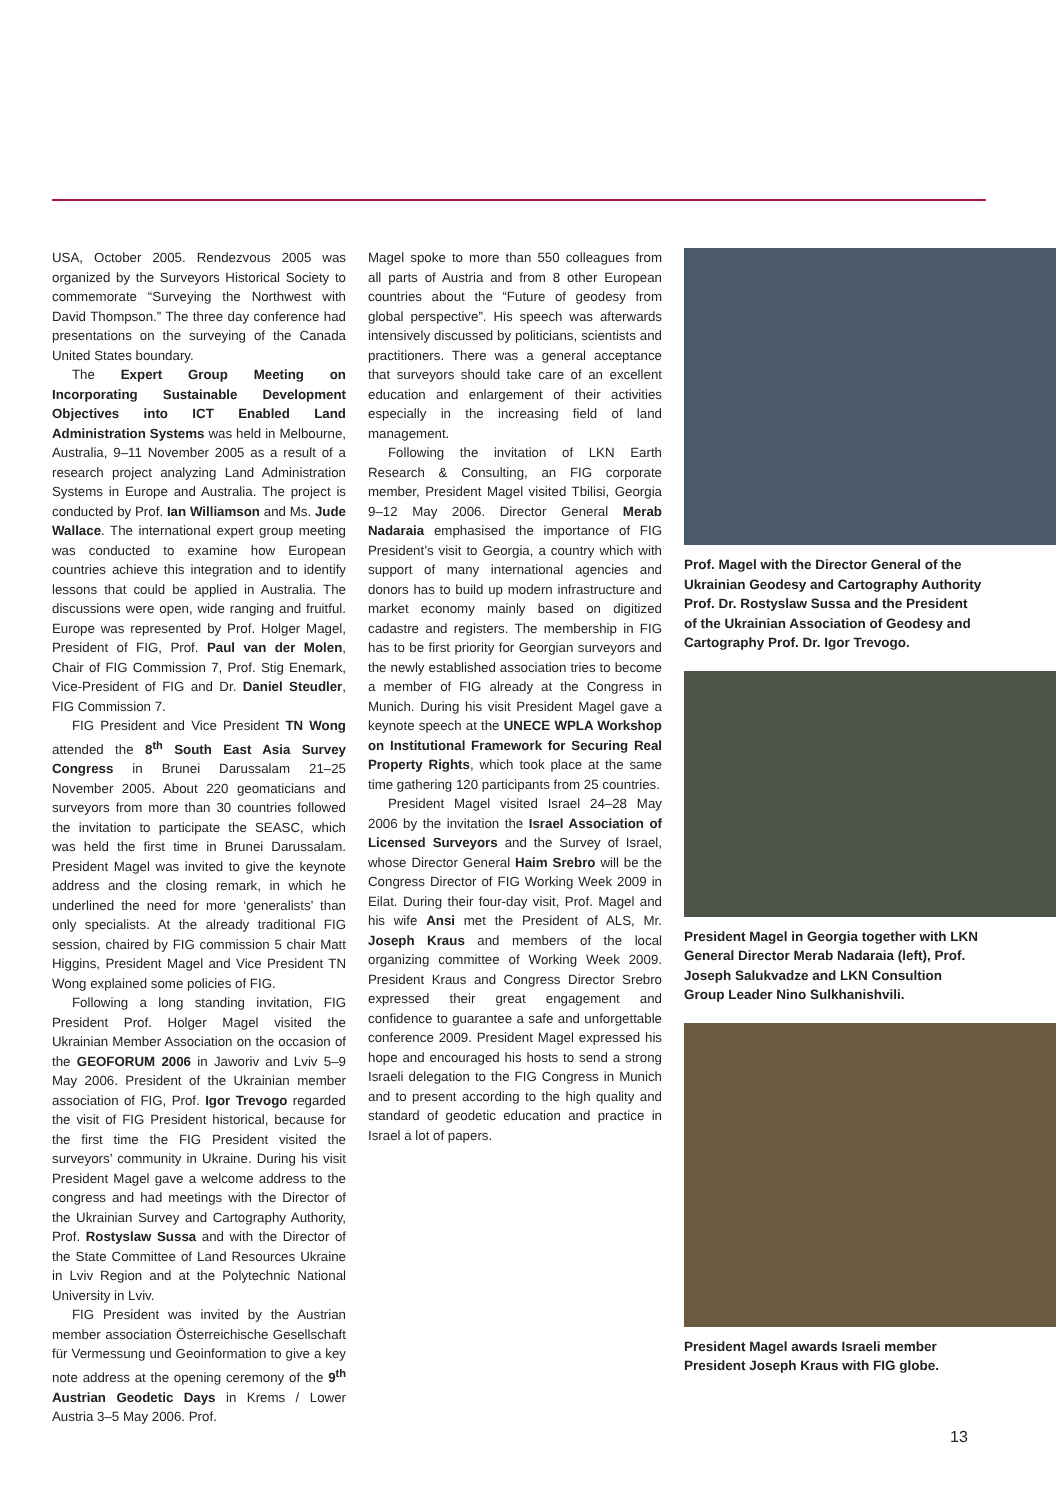USA, October 2005. Rendezvous 2005 was organized by the Surveyors Historical Society to commemorate “Surveying the Northwest with David Thompson.” The three day conference had presentations on the surveying of the Canada United States boundary.
The Expert Group Meeting on Incorporating Sustainable Development Objectives into ICT Enabled Land Administration Systems was held in Melbourne, Australia, 9–11 November 2005 as a result of a research project analyzing Land Administration Systems in Europe and Australia. The project is conducted by Prof. Ian Williamson and Ms. Jude Wallace. The international expert group meeting was conducted to examine how European countries achieve this integration and to identify lessons that could be applied in Australia. The discussions were open, wide ranging and fruitful. Europe was represented by Prof. Holger Magel, President of FIG, Prof. Paul van der Molen, Chair of FIG Commission 7, Prof. Stig Enemark, Vice-President of FIG and Dr. Daniel Steudler, FIG Commission 7.
FIG President and Vice President TN Wong attended the 8<sup>th</sup> South East Asia Survey Congress in Brunei Darussalam 21–25 November 2005. About 220 geomaticians and surveyors from more than 30 countries followed the invitation to participate the SEASC, which was held the first time in Brunei Darussalam. President Magel was invited to give the keynote address and the closing remark, in which he underlined the need for more ‘generalists’ than only specialists. At the already traditional FIG session, chaired by FIG commission 5 chair Matt Higgins, President Magel and Vice President TN Wong explained some policies of FIG.
Following a long standing invitation, FIG President Prof. Holger Magel visited the Ukrainian Member Association on the occasion of the GEOFORUM 2006 in Jaworiv and Lviv 5–9 May 2006. President of the Ukrainian member association of FIG, Prof. Igor Trevogo regarded the visit of FIG President historical, because for the first time the FIG President visited the surveyors’ community in Ukraine. During his visit President Magel gave a welcome address to the congress and had meetings with the Director of the Ukrainian Survey and Cartography Authority, Prof. Rostyslaw Sussa and with the Director of the State Committee of Land Resources Ukraine in Lviv Region and at the Polytechnic National University in Lviv.
FIG President was invited by the Austrian member association Österreichische Gesellschaft für Vermessung und Geoinformation to give a key note address at the opening ceremony of the 9<sup>th</sup> Austrian Geodetic Days in Krems / Lower Austria 3–5 May 2006. Prof.
Magel spoke to more than 550 colleagues from all parts of Austria and from 8 other European countries about the “Future of geodesy from global perspective”. His speech was afterwards intensively discussed by politicians, scientists and practitioners. There was a general acceptance that surveyors should take care of an excellent education and enlargement of their activities especially in the increasing field of land management.
Following the invitation of LKN Earth Research & Consulting, an FIG corporate member, President Magel visited Tbilisi, Georgia 9–12 May 2006. Director General Merab Nadaraia emphasised the importance of FIG President’s visit to Georgia, a country which with support of many international agencies and donors has to build up modern infrastructure and market economy mainly based on digitized cadastre and registers. The membership in FIG has to be first priority for Georgian surveyors and the newly established association tries to become a member of FIG already at the Congress in Munich. During his visit President Magel gave a keynote speech at the UNECE WPLA Workshop on Institutional Framework for Securing Real Property Rights, which took place at the same time gathering 120 participants from 25 countries.
President Magel visited Israel 24–28 May 2006 by the invitation the Israel Association of Licensed Surveyors and the Survey of Israel, whose Director General Haim Srebro will be the Congress Director of FIG Working Week 2009 in Eilat. During their four-day visit, Prof. Magel and his wife Ansi met the President of ALS, Mr. Joseph Kraus and members of the local organizing committee of Working Week 2009. President Kraus and Congress Director Srebro expressed their great engagement and confidence to guarantee a safe and unforgettable conference 2009. President Magel expressed his hope and encouraged his hosts to send a strong Israeli delegation to the FIG Congress in Munich and to present according to the high quality and standard of geodetic education and practice in Israel a lot of papers.
Prof. Magel with the Director General of the Ukrainian Geodesy and Cartography Authority Prof. Dr. Rostyslaw Sussa and the President of the Ukrainian Association of Geodesy and Cartography Prof. Dr. Igor Trevogo.
President Magel in Georgia together with LKN General Director Merab Nadaraia (left), Prof. Joseph Salukvadze and LKN Consultion Group Leader Nino Sulkhanishvili.
President Magel awards Israeli member President Joseph Kraus with FIG globe.
13